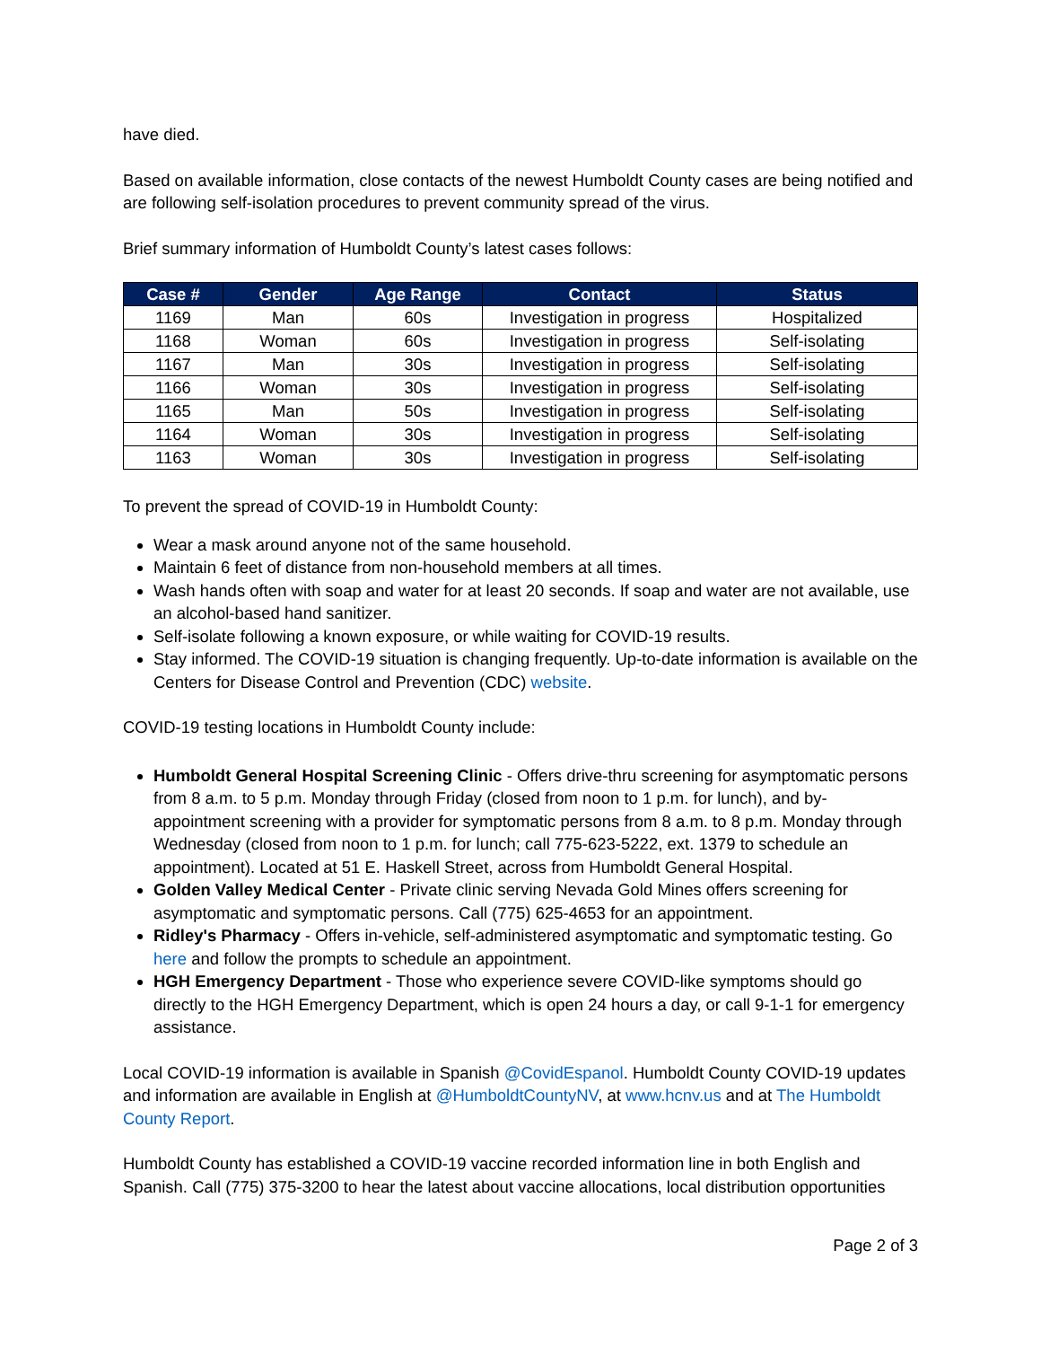have died.
Based on available information, close contacts of the newest Humboldt County cases are being notified and are following self-isolation procedures to prevent community spread of the virus.
Brief summary information of Humboldt County’s latest cases follows:
| Case # | Gender | Age Range | Contact | Status |
| --- | --- | --- | --- | --- |
| 1169 | Man | 60s | Investigation in progress | Hospitalized |
| 1168 | Woman | 60s | Investigation in progress | Self-isolating |
| 1167 | Man | 30s | Investigation in progress | Self-isolating |
| 1166 | Woman | 30s | Investigation in progress | Self-isolating |
| 1165 | Man | 50s | Investigation in progress | Self-isolating |
| 1164 | Woman | 30s | Investigation in progress | Self-isolating |
| 1163 | Woman | 30s | Investigation in progress | Self-isolating |
To prevent the spread of COVID-19 in Humboldt County:
Wear a mask around anyone not of the same household.
Maintain 6 feet of distance from non-household members at all times.
Wash hands often with soap and water for at least 20 seconds. If soap and water are not available, use an alcohol-based hand sanitizer.
Self-isolate following a known exposure, or while waiting for COVID-19 results.
Stay informed. The COVID-19 situation is changing frequently. Up-to-date information is available on the Centers for Disease Control and Prevention (CDC) website.
COVID-19 testing locations in Humboldt County include:
Humboldt General Hospital Screening Clinic - Offers drive-thru screening for asymptomatic persons from 8 a.m. to 5 p.m. Monday through Friday (closed from noon to 1 p.m. for lunch), and by-appointment screening with a provider for symptomatic persons from 8 a.m. to 8 p.m. Monday through Wednesday (closed from noon to 1 p.m. for lunch; call 775-623-5222, ext. 1379 to schedule an appointment). Located at 51 E. Haskell Street, across from Humboldt General Hospital.
Golden Valley Medical Center - Private clinic serving Nevada Gold Mines offers screening for asymptomatic and symptomatic persons. Call (775) 625-4653 for an appointment.
Ridley's Pharmacy - Offers in-vehicle, self-administered asymptomatic and symptomatic testing. Go here and follow the prompts to schedule an appointment.
HGH Emergency Department - Those who experience severe COVID-like symptoms should go directly to the HGH Emergency Department, which is open 24 hours a day, or call 9-1-1 for emergency assistance.
Local COVID-19 information is available in Spanish @CovidEspanol. Humboldt County COVID-19 updates and information are available in English at @HumboldtCountyNV, at www.hcnv.us and at The Humboldt County Report.
Humboldt County has established a COVID-19 vaccine recorded information line in both English and Spanish. Call (775) 375-3200 to hear the latest about vaccine allocations, local distribution opportunities
Page 2 of 3